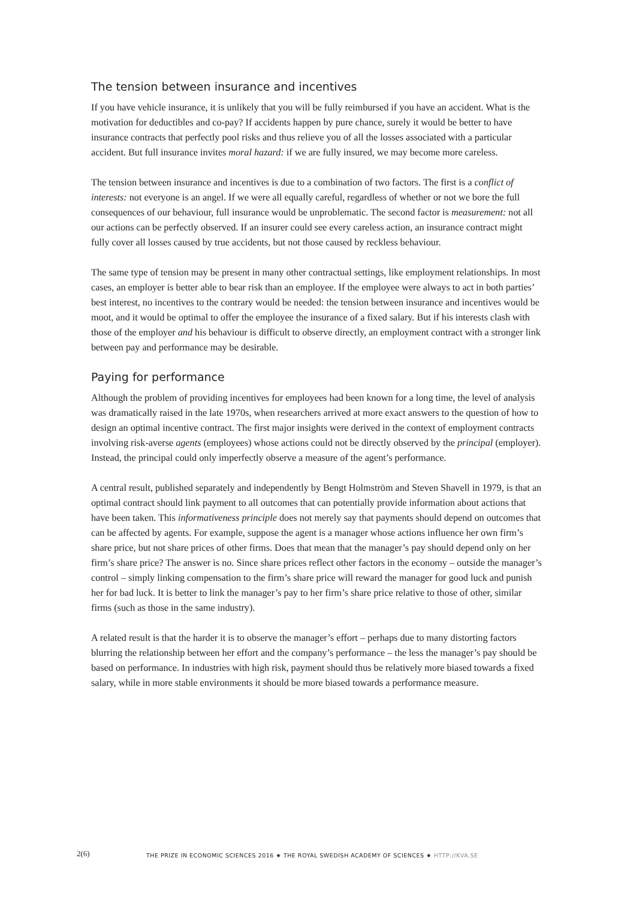The tension between insurance and incentives
If you have vehicle insurance, it is unlikely that you will be fully reimbursed if you have an accident. What is the motivation for deductibles and co-pay? If accidents happen by pure chance, surely it would be better to have insurance contracts that perfectly pool risks and thus relieve you of all the losses associated with a particular accident. But full insurance invites moral hazard: if we are fully insured, we may become more careless.
The tension between insurance and incentives is due to a combination of two factors. The first is a conflict of interests: not everyone is an angel. If we were all equally careful, regardless of whether or not we bore the full consequences of our behaviour, full insurance would be unproblematic. The second factor is measurement: not all our actions can be perfectly observed. If an insurer could see every careless action, an insurance contract might fully cover all losses caused by true accidents, but not those caused by reckless behaviour.
The same type of tension may be present in many other contractual settings, like employment relationships. In most cases, an employer is better able to bear risk than an employee. If the employee were always to act in both parties’ best interest, no incentives to the contrary would be needed: the tension between insurance and incentives would be moot, and it would be optimal to offer the employee the insurance of a fixed salary. But if his interests clash with those of the employer and his behaviour is difficult to observe directly, an employment contract with a stronger link between pay and performance may be desirable.
Paying for performance
Although the problem of providing incentives for employees had been known for a long time, the level of analysis was dramatically raised in the late 1970s, when researchers arrived at more exact answers to the question of how to design an optimal incentive contract. The first major insights were derived in the context of employment contracts involving risk-averse agents (employees) whose actions could not be directly observed by the principal (employer). Instead, the principal could only imperfectly observe a measure of the agent’s performance.
A central result, published separately and independently by Bengt Holmström and Steven Shavell in 1979, is that an optimal contract should link payment to all outcomes that can potentially provide information about actions that have been taken. This informativeness principle does not merely say that payments should depend on outcomes that can be affected by agents. For example, suppose the agent is a manager whose actions influence her own firm’s share price, but not share prices of other firms. Does that mean that the manager’s pay should depend only on her firm’s share price? The answer is no. Since share prices reflect other factors in the economy – outside the manager’s control – simply linking compensation to the firm’s share price will reward the manager for good luck and punish her for bad luck. It is better to link the manager’s pay to her firm’s share price relative to those of other, similar firms (such as those in the same industry).
A related result is that the harder it is to observe the manager’s effort – perhaps due to many distorting factors blurring the relationship between her effort and the company’s performance – the less the manager’s pay should be based on performance. In industries with high risk, payment should thus be relatively more biased towards a fixed salary, while in more stable environments it should be more biased towards a performance measure.
2(6) THE PRIZE IN ECONOMIC SCIENCES 2016 ★ THE ROYAL SWEDISH ACADEMY OF SCIENCES ★ HTTP://KVA.SE